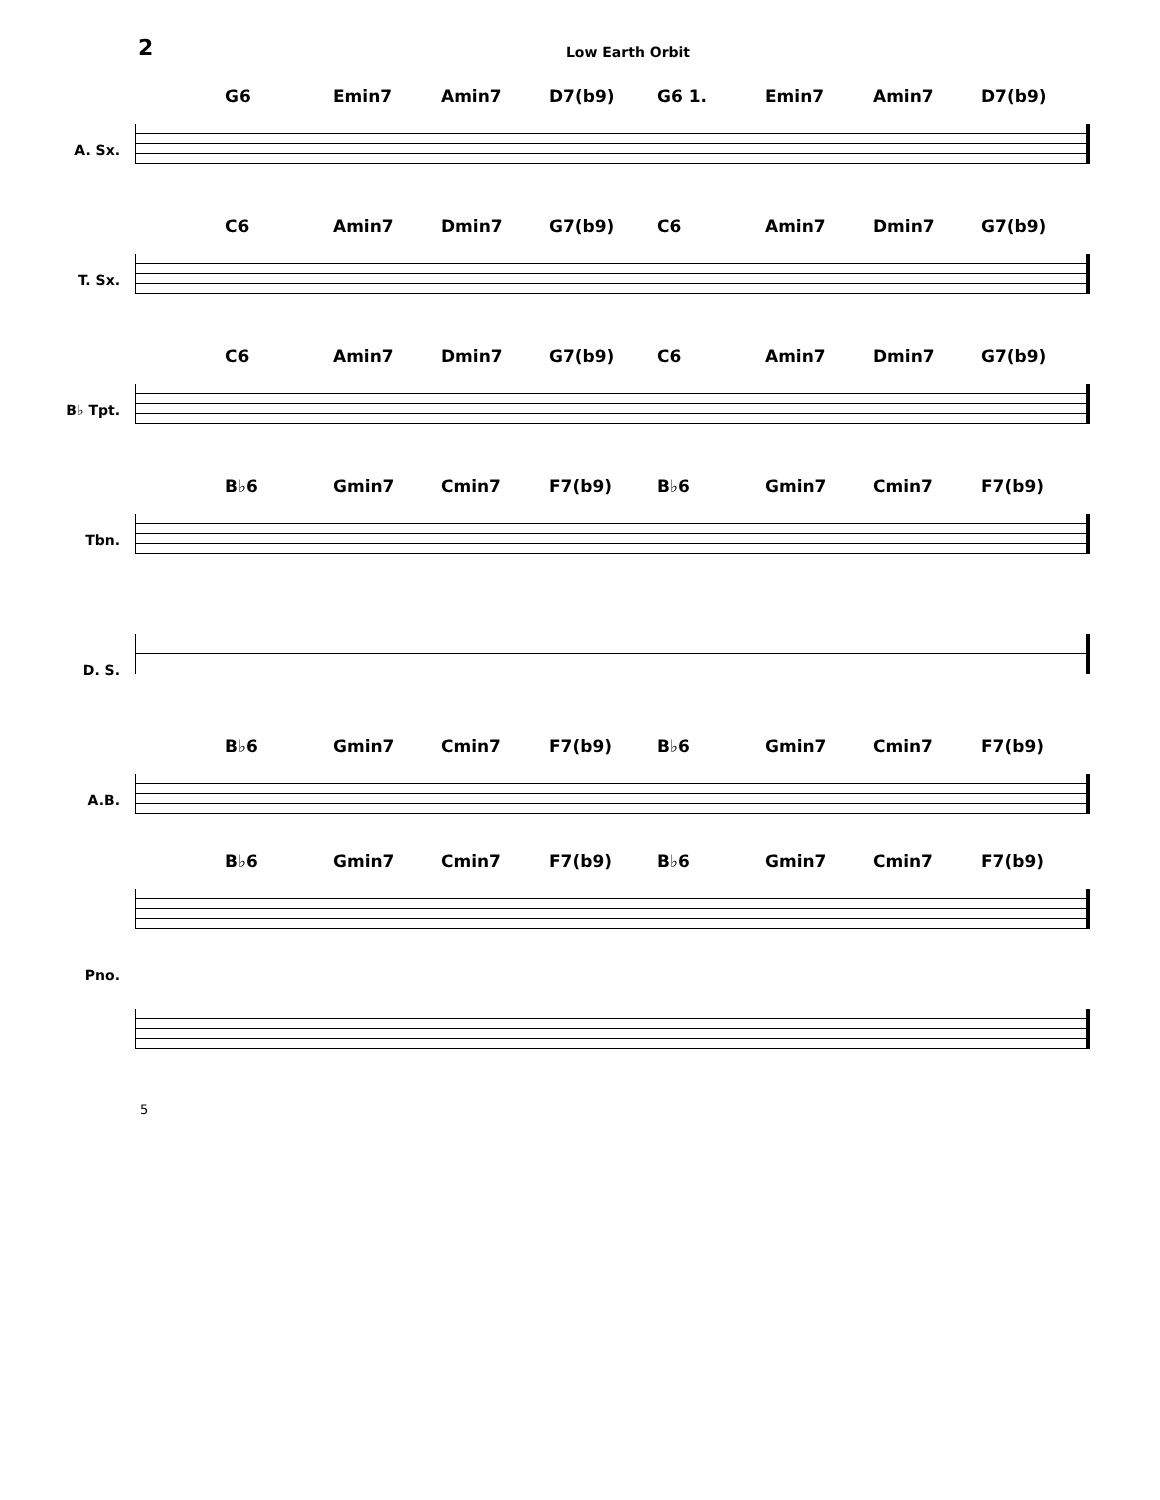2
Low Earth Orbit
A. Sx.
G6 Emin7 Amin7 D7(b9) G6 1. Emin7 Amin7 D7(b9)
T. Sx.
C6 Amin7 Dmin7 G7(b9) C6 Amin7 Dmin7 G7(b9)
B♭ Tpt.
C6 Amin7 Dmin7 G7(b9) C6 Amin7 Dmin7 G7(b9)
Tbn.
B♭6 Gmin7 Cmin7 F7(b9) B♭6 Gmin7 Cmin7 F7(b9)
D. S.
A.B.
B♭6 Gmin7 Cmin7 F7(b9) B♭6 Gmin7 Cmin7 F7(b9)
Pno.
B♭6 Gmin7 Cmin7 F7(b9) B♭6 Gmin7 Cmin7 F7(b9)
5